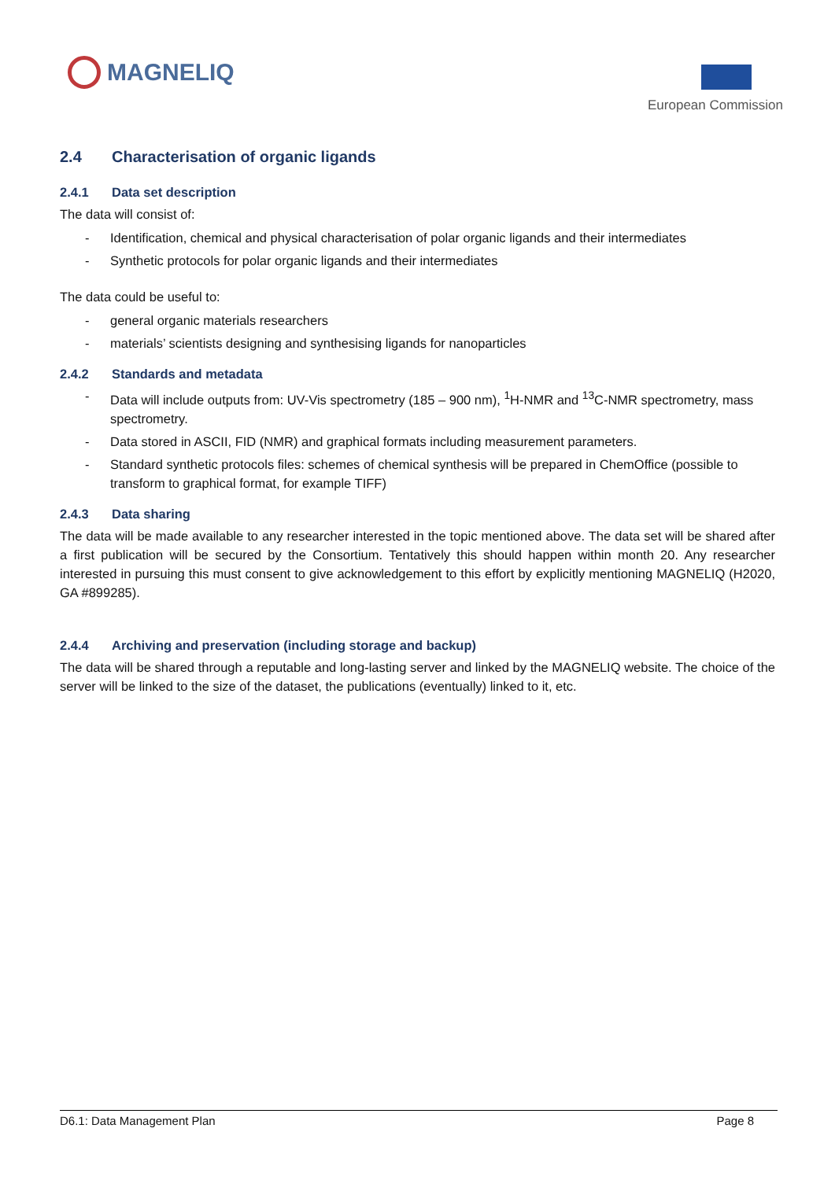MAGNELIQ
European Commission
2.4 Characterisation of organic ligands
2.4.1 Data set description
The data will consist of:
- Identification, chemical and physical characterisation of polar organic ligands and their intermediates
- Synthetic protocols for polar organic ligands and their intermediates
The data could be useful to:
- general organic materials researchers
- materials’ scientists designing and synthesising ligands for nanoparticles
2.4.2 Standards and metadata
- Data will include outputs from: UV-Vis spectrometry (185 – 900 nm), <sup>1</sup>H-NMR and <sup>13</sup>C-NMR spectrometry, mass spectrometry.
- Data stored in ASCII, FID (NMR) and graphical formats including measurement parameters.
- Standard synthetic protocols files: schemes of chemical synthesis will be prepared in ChemOffice (possible to transform to graphical format, for example TIFF)
2.4.3 Data sharing
The data will be made available to any researcher interested in the topic mentioned above. The data set will be shared after a first publication will be secured by the Consortium. Tentatively this should happen within month 20. Any researcher interested in pursuing this must consent to give acknowledgement to this effort by explicitly mentioning MAGNELIQ (H2020, GA #899285).
2.4.4 Archiving and preservation (including storage and backup)
The data will be shared through a reputable and long-lasting server and linked by the MAGNELIQ website. The choice of the server will be linked to the size of the dataset, the publications (eventually) linked to it, etc.
D6.1: Data Management Plan Page 8